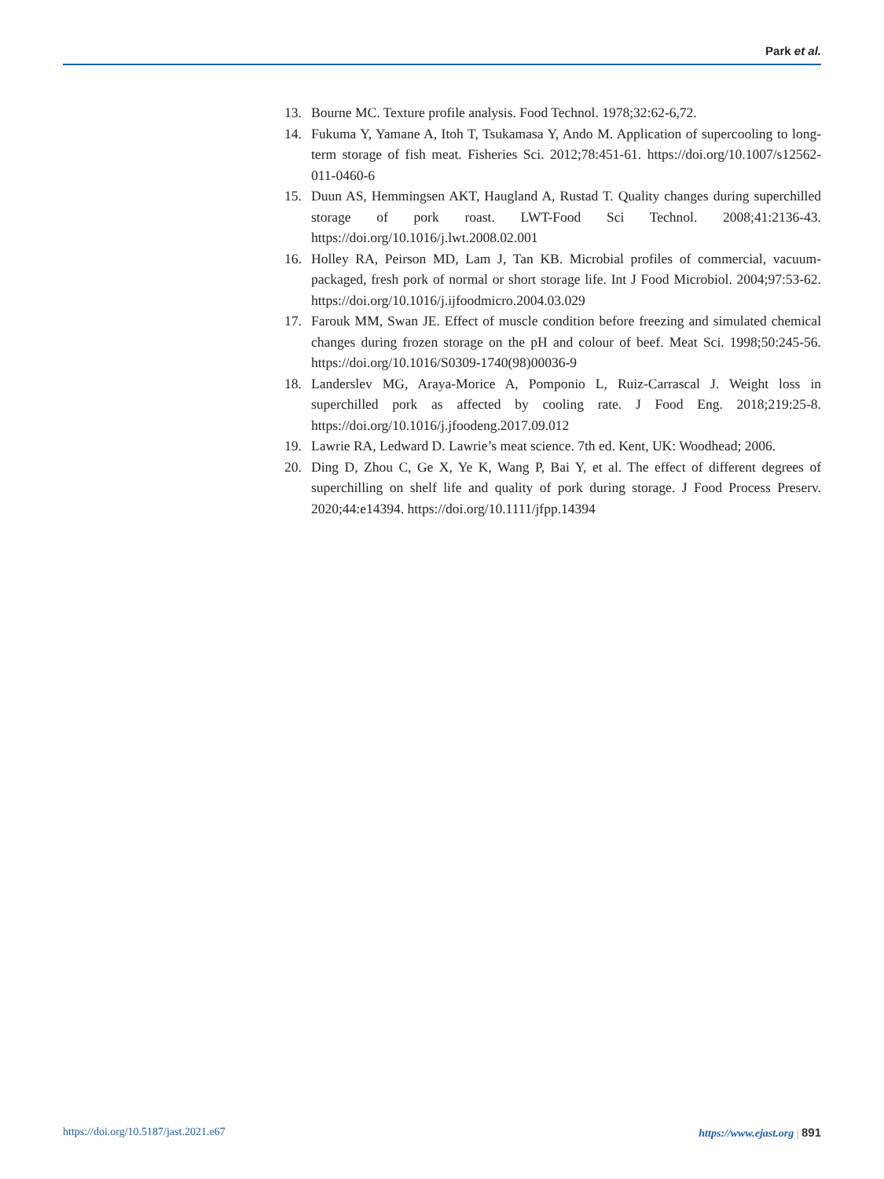Park et al.
13. Bourne MC. Texture profile analysis. Food Technol. 1978;32:62-6,72.
14. Fukuma Y, Yamane A, Itoh T, Tsukamasa Y, Ando M. Application of supercooling to long-term storage of fish meat. Fisheries Sci. 2012;78:451-61. https://doi.org/10.1007/s12562-011-0460-6
15. Duun AS, Hemmingsen AKT, Haugland A, Rustad T. Quality changes during superchilled storage of pork roast. LWT-Food Sci Technol. 2008;41:2136-43. https://doi.org/10.1016/j.lwt.2008.02.001
16. Holley RA, Peirson MD, Lam J, Tan KB. Microbial profiles of commercial, vacuum-packaged, fresh pork of normal or short storage life. Int J Food Microbiol. 2004;97:53-62. https://doi.org/10.1016/j.ijfoodmicro.2004.03.029
17. Farouk MM, Swan JE. Effect of muscle condition before freezing and simulated chemical changes during frozen storage on the pH and colour of beef. Meat Sci. 1998;50:245-56. https://doi.org/10.1016/S0309-1740(98)00036-9
18. Landerslev MG, Araya-Morice A, Pomponio L, Ruiz-Carrascal J. Weight loss in superchilled pork as affected by cooling rate. J Food Eng. 2018;219:25-8. https://doi.org/10.1016/j.jfoodeng.2017.09.012
19. Lawrie RA, Ledward D. Lawrie’s meat science. 7th ed. Kent, UK: Woodhead; 2006.
20. Ding D, Zhou C, Ge X, Ye K, Wang P, Bai Y, et al. The effect of different degrees of superchilling on shelf life and quality of pork during storage. J Food Process Preserv. 2020;44:e14394. https://doi.org/10.1111/jfpp.14394
https://doi.org/10.5187/jast.2021.e67 https://www.ejast.org | 891